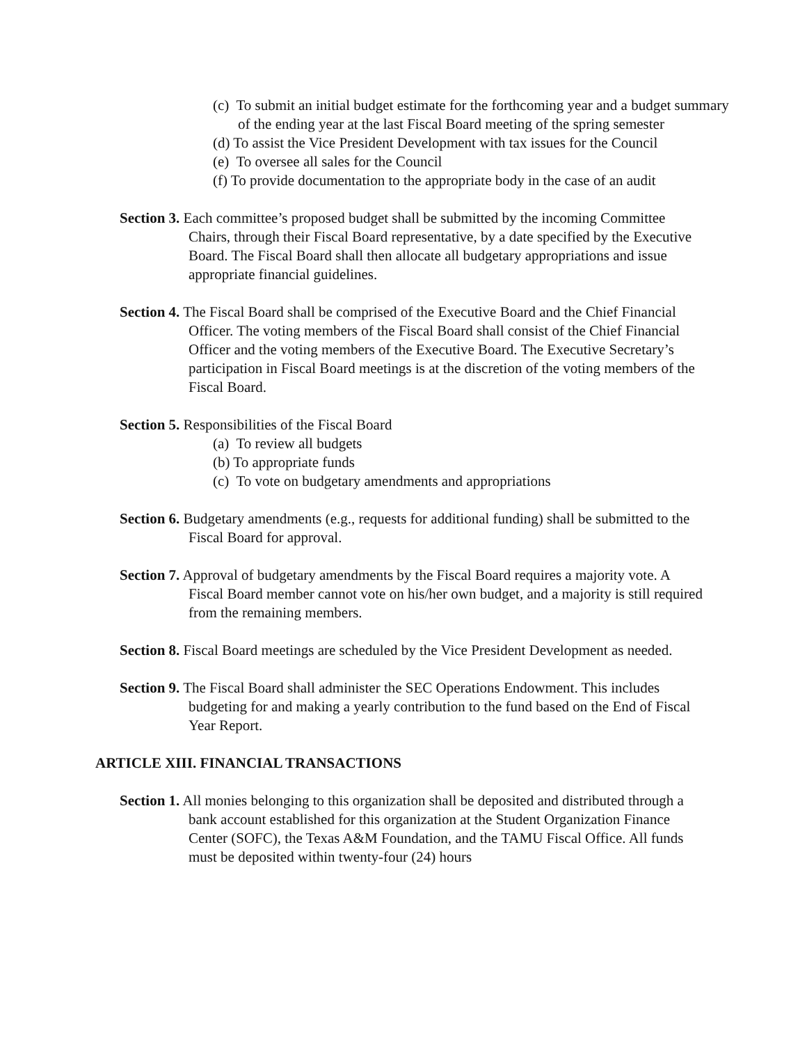(c) To submit an initial budget estimate for the forthcoming year and a budget summary of the ending year at the last Fiscal Board meeting of the spring semester
(d) To assist the Vice President Development with tax issues for the Council
(e) To oversee all sales for the Council
(f) To provide documentation to the appropriate body in the case of an audit
Section 3. Each committee’s proposed budget shall be submitted by the incoming Committee Chairs, through their Fiscal Board representative, by a date specified by the Executive Board. The Fiscal Board shall then allocate all budgetary appropriations and issue appropriate financial guidelines.
Section 4. The Fiscal Board shall be comprised of the Executive Board and the Chief Financial Officer. The voting members of the Fiscal Board shall consist of the Chief Financial Officer and the voting members of the Executive Board. The Executive Secretary’s participation in Fiscal Board meetings is at the discretion of the voting members of the Fiscal Board.
Section 5. Responsibilities of the Fiscal Board
(a) To review all budgets
(b) To appropriate funds
(c) To vote on budgetary amendments and appropriations
Section 6. Budgetary amendments (e.g., requests for additional funding) shall be submitted to the Fiscal Board for approval.
Section 7. Approval of budgetary amendments by the Fiscal Board requires a majority vote. A Fiscal Board member cannot vote on his/her own budget, and a majority is still required from the remaining members.
Section 8. Fiscal Board meetings are scheduled by the Vice President Development as needed.
Section 9. The Fiscal Board shall administer the SEC Operations Endowment. This includes budgeting for and making a yearly contribution to the fund based on the End of Fiscal Year Report.
ARTICLE XIII. FINANCIAL TRANSACTIONS
Section 1. All monies belonging to this organization shall be deposited and distributed through a bank account established for this organization at the Student Organization Finance Center (SOFC), the Texas A&M Foundation, and the TAMU Fiscal Office. All funds must be deposited within twenty-four (24) hours